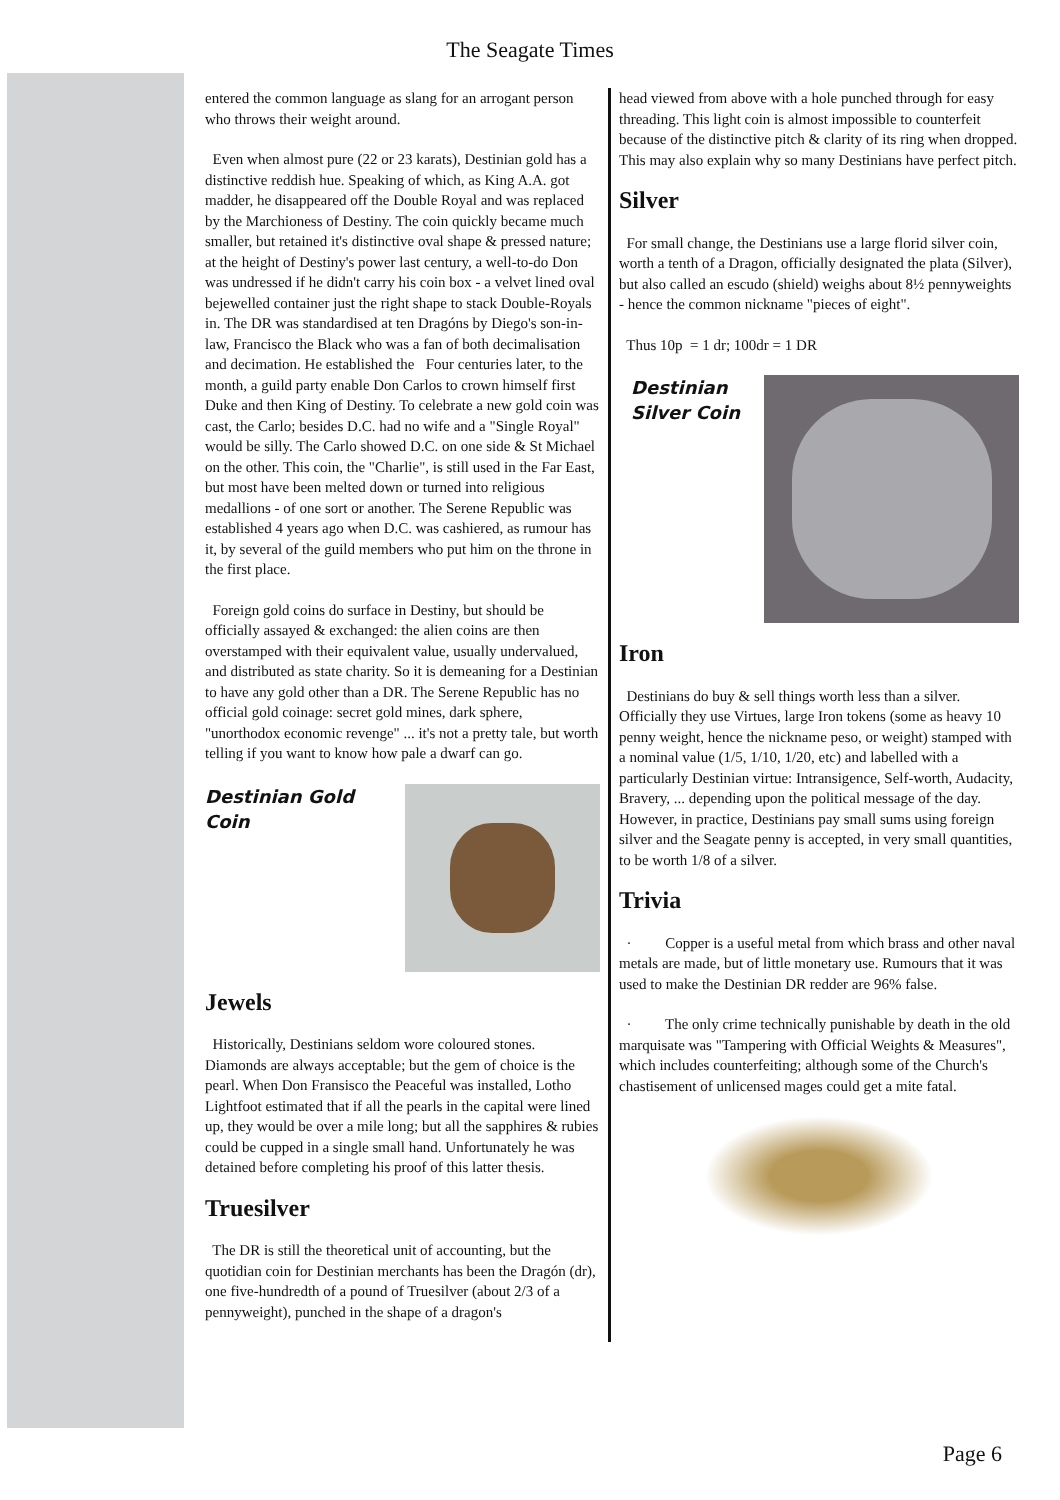The Seagate Times
entered the common language as slang for an arrogant person who throws their weight around.
Even when almost pure (22 or 23 karats), Destinian gold has a distinctive reddish hue. Speaking of which, as King A.A. got madder, he disappeared off the Double Royal and was replaced by the Marchioness of Destiny. The coin quickly became much smaller, but retained it's distinctive oval shape & pressed nature; at the height of Destiny's power last century, a well-to-do Don was undressed if he didn't carry his coin box - a velvet lined oval bejewelled container just the right shape to stack Double-Royals in. The DR was standardised at ten Dragóns by Diego's son-in-law, Francisco the Black who was a fan of both decimalisation and decimation. He established the Four centuries later, to the month, a guild party enable Don Carlos to crown himself first Duke and then King of Destiny. To celebrate a new gold coin was cast, the Carlo; besides D.C. had no wife and a "Single Royal" would be silly. The Carlo showed D.C. on one side & St Michael on the other. This coin, the "Charlie", is still used in the Far East, but most have been melted down or turned into religious medallions - of one sort or another. The Serene Republic was established 4 years ago when D.C. was cashiered, as rumour has it, by several of the guild members who put him on the throne in the first place.
Foreign gold coins do surface in Destiny, but should be officially assayed & exchanged: the alien coins are then overstamped with their equivalent value, usually undervalued, and distributed as state charity. So it is demeaning for a Destinian to have any gold other than a DR. The Serene Republic has no official gold coinage: secret gold mines, dark sphere, "unorthodox economic revenge" ... it's not a pretty tale, but worth telling if you want to know how pale a dwarf can go.
Destinian Gold
Coin
Jewels
Historically, Destinians seldom wore coloured stones. Diamonds are always acceptable; but the gem of choice is the pearl. When Don Fransisco the Peaceful was installed, Lotho Lightfoot estimated that if all the pearls in the capital were lined up, they would be over a mile long; but all the sapphires & rubies could be cupped in a single small hand. Unfortunately he was detained before completing his proof of this latter thesis.
Truesilver
The DR is still the theoretical unit of accounting, but the quotidian coin for Destinian merchants has been the Dragón (dr), one five-hundredth of a pound of Truesilver (about 2/3 of a pennyweight), punched in the shape of a dragon's
head viewed from above with a hole punched through for easy threading. This light coin is almost impossible to counterfeit because of the distinctive pitch & clarity of its ring when dropped. This may also explain why so many Destinians have perfect pitch.
Silver
For small change, the Destinians use a large florid silver coin, worth a tenth of a Dragon, officially designated the plata (Silver), but also called an escudo (shield) weighs about 8½ pennyweights - hence the common nickname "pieces of eight".
Thus 10p = 1 dr; 100dr = 1 DR
Destinian
Silver Coin
Iron
Destinians do buy & sell things worth less than a silver. Officially they use Virtues, large Iron tokens (some as heavy 10 penny weight, hence the nickname peso, or weight) stamped with a nominal value (1/5, 1/10, 1/20, etc) and labelled with a particularly Destinian virtue: Intransigence, Self-worth, Audacity, Bravery, ... depending upon the political message of the day. However, in practice, Destinians pay small sums using foreign silver and the Seagate penny is accepted, in very small quantities, to be worth 1/8 of a silver.
Trivia
· Copper is a useful metal from which brass and other naval metals are made, but of little monetary use. Rumours that it was used to make the Destinian DR redder are 96% false.
· The only crime technically punishable by death in the old marquisate was "Tampering with Official Weights & Measures", which includes counterfeiting; although some of the Church's chastisement of unlicensed mages could get a mite fatal.
Page 6